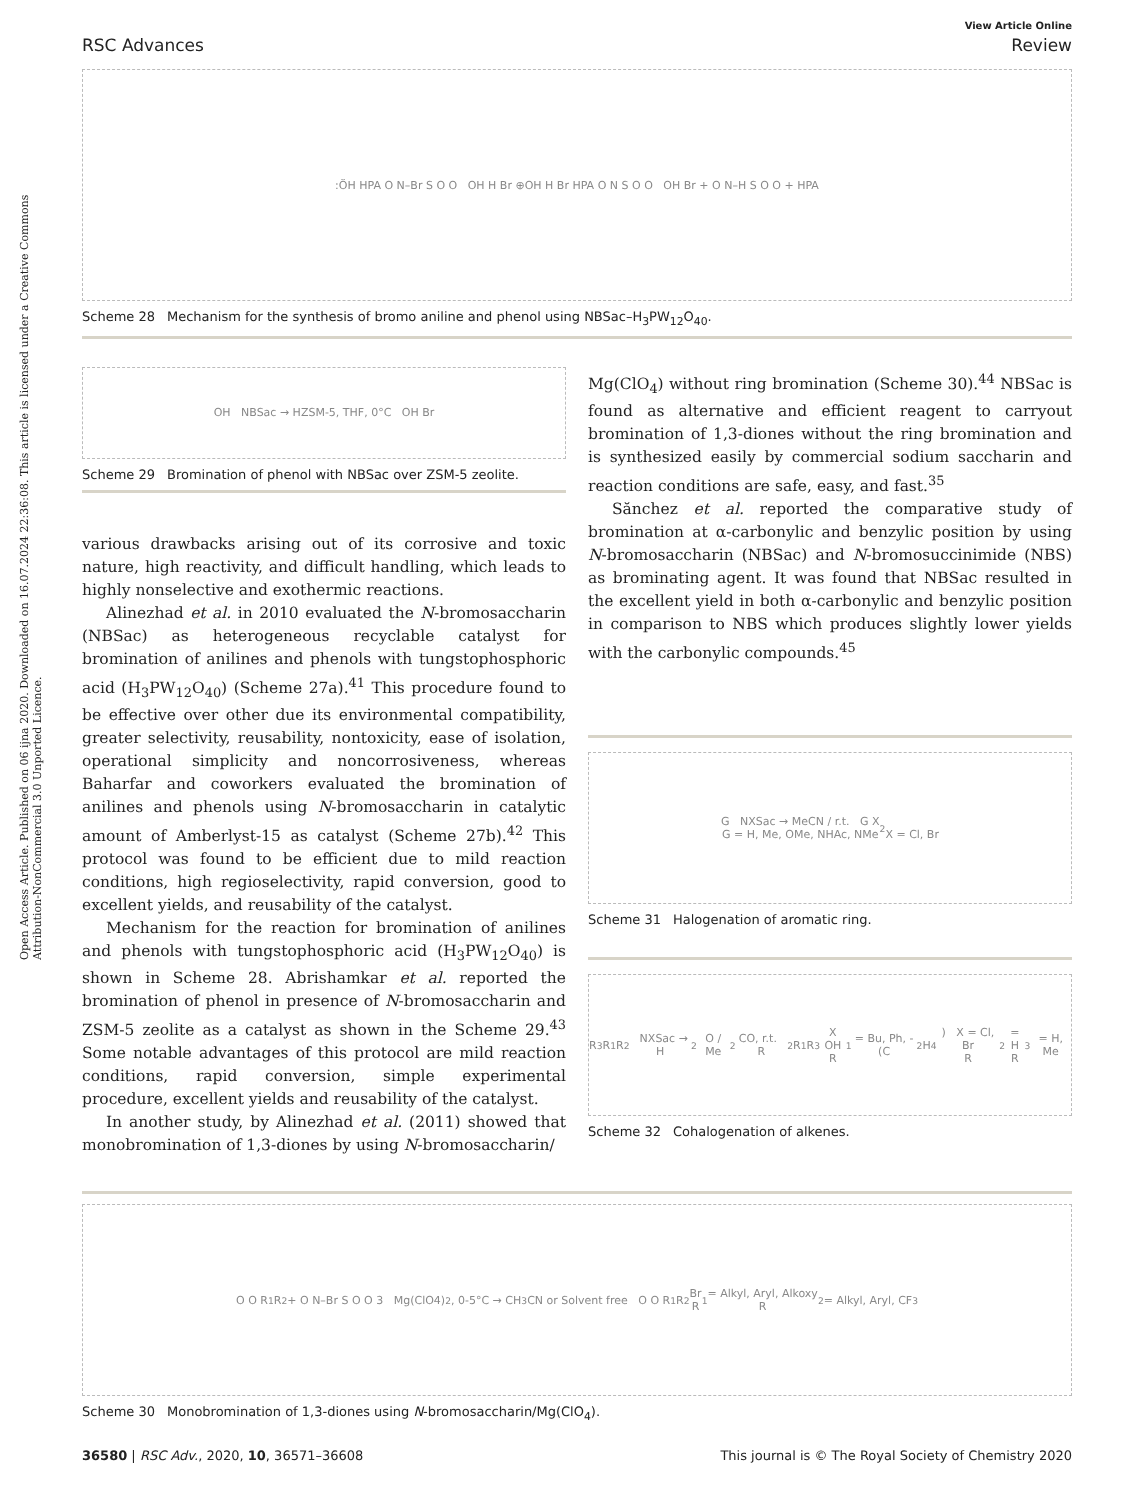Open Access Article. Published on 06 ijna 2020. Downloaded on 16.07.2024 22:36:08. This article is licensed under a Creative Commons Attribution-NonCommercial 3.0 Unported Licence.
View Article Online
RSC Advances Review
:ÖH HPA O N–Br S O O OH H Br ⊕OH H Br HPA O N S O O OH Br + O N–H S O O + HPA
Scheme 28 Mechanism for the synthesis of bromo aniline and phenol using NBSac–H<sub>3</sub>PW<sub>12</sub>O<sub>40</sub>.
OH NBSac → HZSM-5, THF, 0°C OH Br
Scheme 29 Bromination of phenol with NBSac over ZSM-5 zeolite.
various drawbacks arising out of its corrosive and toxic nature, high reactivity, and difficult handling, which leads to highly nonselective and exothermic reactions.
Alinezhad et al. in 2010 evaluated the N-bromosaccharin (NBSac) as heterogeneous recyclable catalyst for bromination of anilines and phenols with tungstophosphoric acid (H<sub>3</sub>PW<sub>12</sub>O<sub>40</sub>) (Scheme 27a).<sup>41</sup> This procedure found to be effective over other due its environmental compatibility, greater selectivity, reusability, nontoxicity, ease of isolation, operational simplicity and noncorrosiveness, whereas Baharfar and coworkers evaluated the bromination of anilines and phenols using N-bromosaccharin in catalytic amount of Amberlyst-15 as catalyst (Scheme 27b).<sup>42</sup> This protocol was found to be efficient due to mild reaction conditions, high regioselectivity, rapid conversion, good to excellent yields, and reusability of the catalyst.
Mechanism for the reaction for bromination of anilines and phenols with tungstophosphoric acid (H<sub>3</sub>PW<sub>12</sub>O<sub>40</sub>) is shown in Scheme 28. Abrishamkar et al. reported the bromination of phenol in presence of N-bromosaccharin and ZSM-5 zeolite as a catalyst as shown in the Scheme 29.<sup>43</sup> Some notable advantages of this protocol are mild reaction conditions, rapid conversion, simple experimental procedure, excellent yields and reusability of the catalyst.
In another study, by Alinezhad et al. (2011) showed that monobromination of 1,3-diones by using N-bromosaccharin/
Mg(ClO<sub>4</sub>) without ring bromination (Scheme 30).<sup>44</sup> NBSac is found as alternative and efficient reagent to carryout bromination of 1,3-diones without the ring bromination and is synthesized easily by commercial sodium saccharin and reaction conditions are safe, easy, and fast.<sup>35</sup>
Sănchez et al. reported the comparative study of bromination at α-carbonylic and benzylic position by using N-bromosaccharin (NBSac) and N-bromosuccinimide (NBS) as brominating agent. It was found that NBSac resulted in the excellent yield in both α-carbonylic and benzylic position in comparison to NBS which produces slightly lower yields with the carbonylic compounds.<sup>45</sup>
G NXSac → MeCN / r.t. G X
G = H, Me, OMe, NHAc, NMe<sub>2</sub>
X = Cl, Br
Scheme 31 Halogenation of aromatic ring.
R<sub>3</sub> R<sub>1</sub> R<sub>2</sub> NXSac → H<sub>2</sub>O / Me<sub>2</sub>CO, r.t. R<sub>2</sub> R<sub>1</sub> R<sub>3</sub> X OH
R<sub>1</sub>= Bu, Ph, -(C<sub>2</sub>H<sub>4</sub>) X = Cl, Br
R<sub>2</sub> = H
R<sub>3</sub> = H, Me
Scheme 32 Cohalogenation of alkenes.
O O R<sub>1</sub> R<sub>2</sub> + O N–Br S O O 3 Mg(ClO4)<sub>2</sub>, 0-5°C → CH<sub>3</sub>CN or Solvent free O O R<sub>1</sub> R<sub>2</sub> Br
R<sub>1</sub> = Alkyl, Aryl, Alkoxy
R<sub>2</sub> = Alkyl, Aryl, CF<sub>3</sub>
Scheme 30 Monobromination of 1,3-diones using N-bromosaccharin/Mg(ClO<sub>4</sub>).
36580 | RSC Adv., 2020, 10, 36571–36608 This journal is © The Royal Society of Chemistry 2020